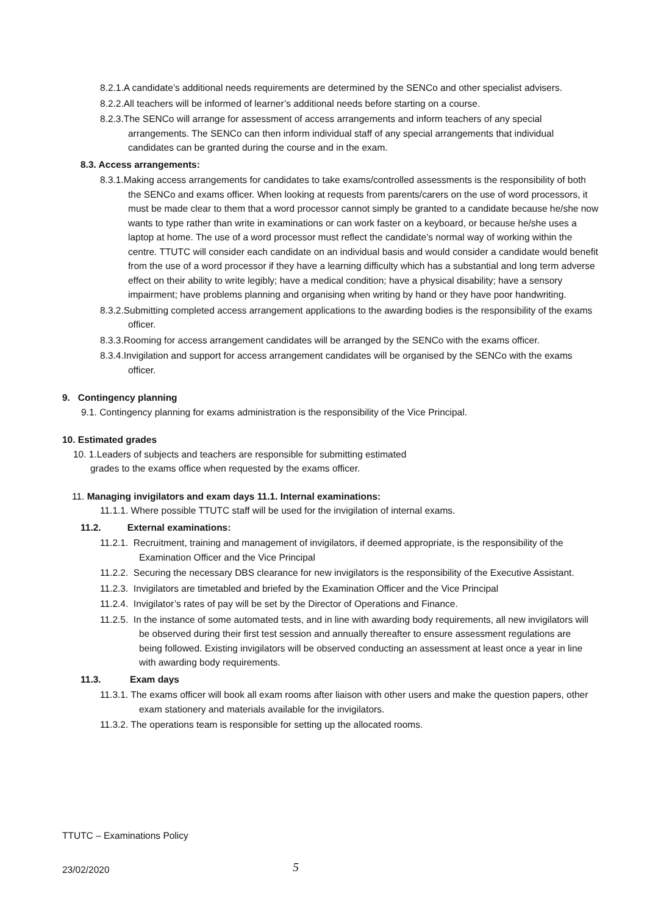8.2.1.A candidate’s additional needs requirements are determined by the SENCo and other specialist advisers.
8.2.2.All teachers will be informed of learner’s additional needs before starting on a course.
8.2.3.The SENCo will arrange for assessment of access arrangements and inform teachers of any special arrangements. The SENCo can then inform individual staff of any special arrangements that individual candidates can be granted during the course and in the exam.
8.3. Access arrangements:
8.3.1.Making access arrangements for candidates to take exams/controlled assessments is the responsibility of both the SENCo and exams officer. When looking at requests from parents/carers on the use of word processors, it must be made clear to them that a word processor cannot simply be granted to a candidate because he/she now wants to type rather than write in examinations or can work faster on a keyboard, or because he/she uses a laptop at home. The use of a word processor must reflect the candidate’s normal way of working within the centre. TTUTC will consider each candidate on an individual basis and would consider a candidate would benefit from the use of a word processor if they have a learning difficulty which has a substantial and long term adverse effect on their ability to write legibly; have a medical condition; have a physical disability; have a sensory impairment; have problems planning and organising when writing by hand or they have poor handwriting.
8.3.2.Submitting completed access arrangement applications to the awarding bodies is the responsibility of the exams officer.
8.3.3.Rooming for access arrangement candidates will be arranged by the SENCo with the exams officer.
8.3.4.Invigilation and support for access arrangement candidates will be organised by the SENCo with the exams officer.
9. Contingency planning
9.1. Contingency planning for exams administration is the responsibility of the Vice Principal.
10. Estimated grades
10. 1.Leaders of subjects and teachers are responsible for submitting estimated grades to the exams office when requested by the exams officer.
11. Managing invigilators and exam days 11.1. Internal examinations:
11.1.1. Where possible TTUTC staff will be used for the invigilation of internal exams.
11.2. External examinations:
11.2.1. Recruitment, training and management of invigilators, if deemed appropriate, is the responsibility of the Examination Officer and the Vice Principal
11.2.2. Securing the necessary DBS clearance for new invigilators is the responsibility of the Executive Assistant.
11.2.3. Invigilators are timetabled and briefed by the Examination Officer and the Vice Principal
11.2.4. Invigilator’s rates of pay will be set by the Director of Operations and Finance.
11.2.5. In the instance of some automated tests, and in line with awarding body requirements, all new invigilators will be observed during their first test session and annually thereafter to ensure assessment regulations are being followed. Existing invigilators will be observed conducting an assessment at least once a year in line with awarding body requirements.
11.3. Exam days
11.3.1. The exams officer will book all exam rooms after liaison with other users and make the question papers, other exam stationery and materials available for the invigilators.
11.3.2. The operations team is responsible for setting up the allocated rooms.
TTUTC – Examinations Policy
23/02/2020 5